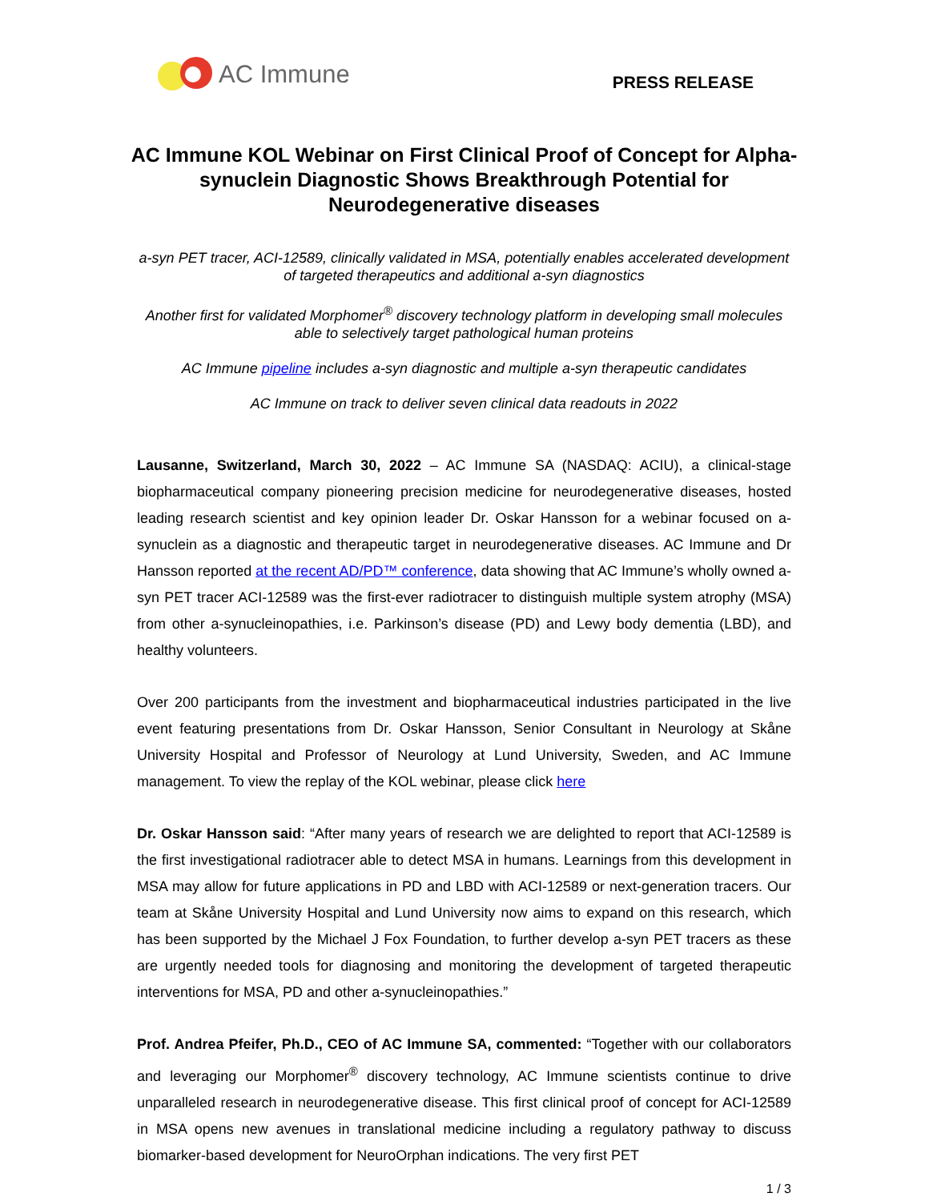AC Immune
PRESS RELEASE
AC Immune KOL Webinar on First Clinical Proof of Concept for Alpha-synuclein Diagnostic Shows Breakthrough Potential for Neurodegenerative diseases
a-syn PET tracer, ACI-12589, clinically validated in MSA, potentially enables accelerated development of targeted therapeutics and additional a-syn diagnostics
Another first for validated Morphomer<sup>®</sup> discovery technology platform in developing small molecules able to selectively target pathological human proteins
AC Immune pipeline includes a-syn diagnostic and multiple a-syn therapeutic candidates
AC Immune on track to deliver seven clinical data readouts in 2022
Lausanne, Switzerland, March 30, 2022 – AC Immune SA (NASDAQ: ACIU), a clinical-stage biopharmaceutical company pioneering precision medicine for neurodegenerative diseases, hosted leading research scientist and key opinion leader Dr. Oskar Hansson for a webinar focused on a-synuclein as a diagnostic and therapeutic target in neurodegenerative diseases. AC Immune and Dr Hansson reported at the recent AD/PD™ conference, data showing that AC Immune’s wholly owned a-syn PET tracer ACI-12589 was the first-ever radiotracer to distinguish multiple system atrophy (MSA) from other a-synucleinopathies, i.e. Parkinson’s disease (PD) and Lewy body dementia (LBD), and healthy volunteers.
Over 200 participants from the investment and biopharmaceutical industries participated in the live event featuring presentations from Dr. Oskar Hansson, Senior Consultant in Neurology at Skåne University Hospital and Professor of Neurology at Lund University, Sweden, and AC Immune management. To view the replay of the KOL webinar, please click here
Dr. Oskar Hansson said: “After many years of research we are delighted to report that ACI-12589 is the first investigational radiotracer able to detect MSA in humans. Learnings from this development in MSA may allow for future applications in PD and LBD with ACI-12589 or next-generation tracers. Our team at Skåne University Hospital and Lund University now aims to expand on this research, which has been supported by the Michael J Fox Foundation, to further develop a-syn PET tracers as these are urgently needed tools for diagnosing and monitoring the development of targeted therapeutic interventions for MSA, PD and other a-synucleinopathies.”
Prof. Andrea Pfeifer, Ph.D., CEO of AC Immune SA, commented: “Together with our collaborators and leveraging our Morphomer<sup>®</sup> discovery technology, AC Immune scientists continue to drive unparalleled research in neurodegenerative disease. This first clinical proof of concept for ACI-12589 in MSA opens new avenues in translational medicine including a regulatory pathway to discuss biomarker-based development for NeuroOrphan indications. The very first PET
1 / 3